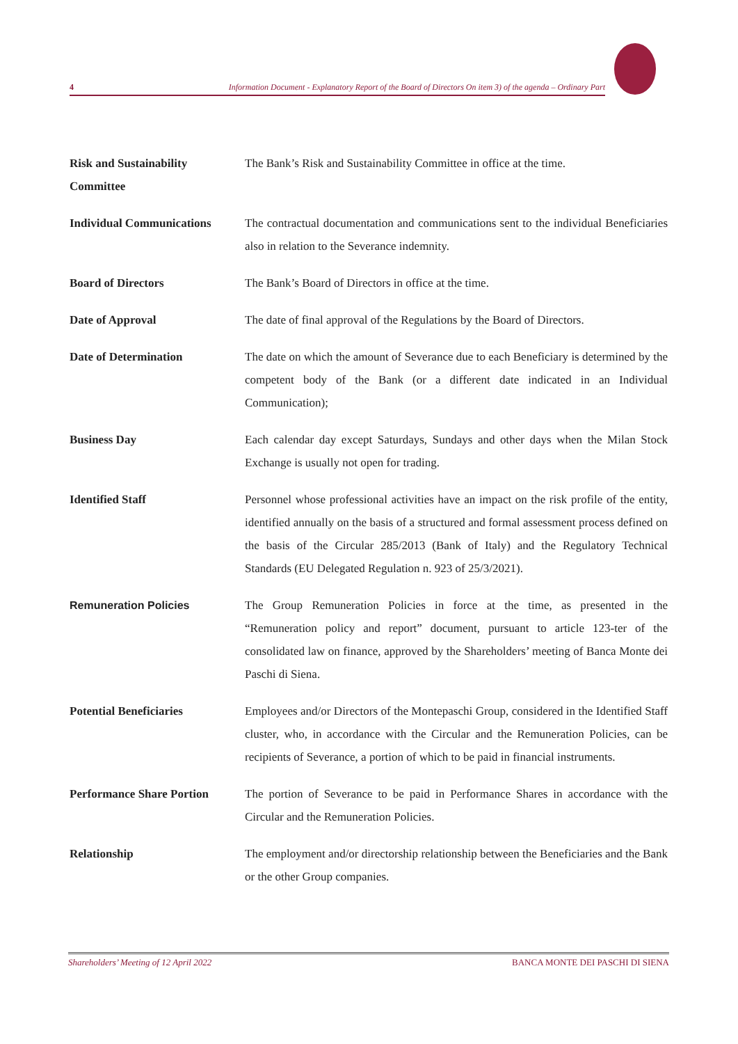4 Information Document - Explanatory Report of the Board of Directors On item 3) of the agenda – Ordinary Part
Risk and Sustainability Committee
The Bank’s Risk and Sustainability Committee in office at the time.
Individual Communications
The contractual documentation and communications sent to the individual Beneficiaries also in relation to the Severance indemnity.
Board of Directors The Bank’s Board of Directors in office at the time.
Date of Approval The date of final approval of the Regulations by the Board of Directors.
Date of Determination The date on which the amount of Severance due to each Beneficiary is determined by the competent body of the Bank (or a different date indicated in an Individual Communication);
Business Day Each calendar day except Saturdays, Sundays and other days when the Milan Stock Exchange is usually not open for trading.
Identified Staff Personnel whose professional activities have an impact on the risk profile of the entity, identified annually on the basis of a structured and formal assessment process defined on the basis of the Circular 285/2013 (Bank of Italy) and the Regulatory Technical Standards (EU Delegated Regulation n. 923 of 25/3/2021).
Remuneration Policies The Group Remuneration Policies in force at the time, as presented in the “Remuneration policy and report” document, pursuant to article 123-ter of the consolidated law on finance, approved by the Shareholders’ meeting of Banca Monte dei Paschi di Siena.
Potential Beneficiaries Employees and/or Directors of the Montepaschi Group, considered in the Identified Staff cluster, who, in accordance with the Circular and the Remuneration Policies, can be recipients of Severance, a portion of which to be paid in financial instruments.
Performance Share Portion
The portion of Severance to be paid in Performance Shares in accordance with the Circular and the Remuneration Policies.
Relationship The employment and/or directorship relationship between the Beneficiaries and the Bank or the other Group companies.
Shareholders’ Meeting of 12 April 2022 BANCA MONTE DEI PASCHI DI SIENA